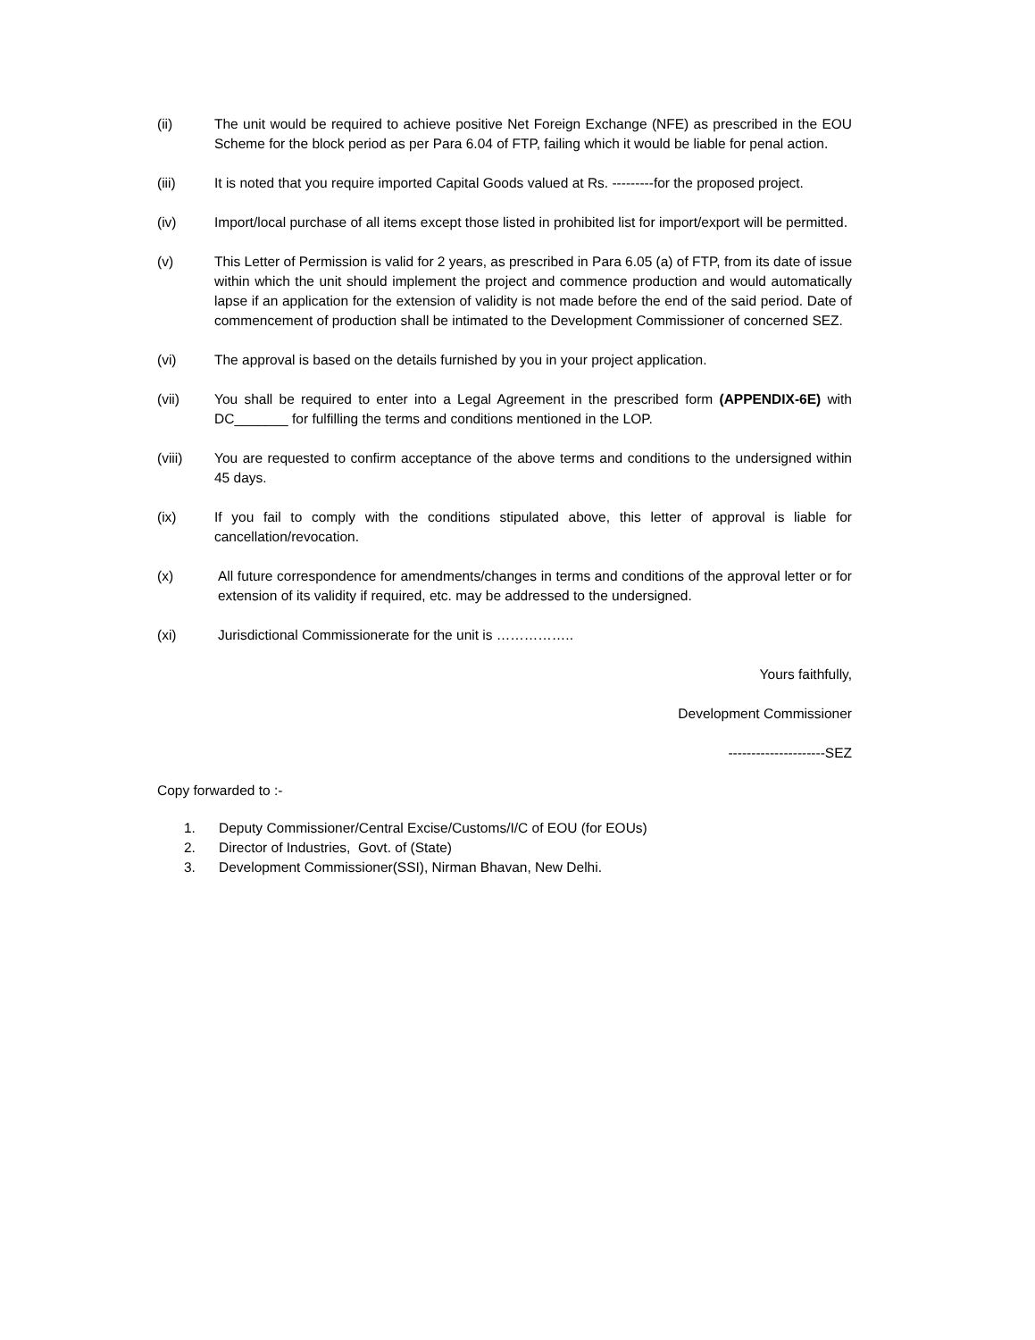(ii) The unit would be required to achieve positive Net Foreign Exchange (NFE) as prescribed in the EOU Scheme for the block period as per Para 6.04 of FTP, failing which it would be liable for penal action.
(iii) It is noted that you require imported Capital Goods valued at Rs. ---------for the proposed project.
(iv) Import/local purchase of all items except those listed in prohibited list for import/export will be permitted.
(v) This Letter of Permission is valid for 2 years, as prescribed in Para 6.05 (a) of FTP, from its date of issue within which the unit should implement the project and commence production and would automatically lapse if an application for the extension of validity is not made before the end of the said period. Date of commencement of production shall be intimated to the Development Commissioner of concerned SEZ.
(vi) The approval is based on the details furnished by you in your project application.
(vii) You shall be required to enter into a Legal Agreement in the prescribed form (APPENDIX-6E) with DC_______ for fulfilling the terms and conditions mentioned in the LOP.
(viii) You are requested to confirm acceptance of the above terms and conditions to the undersigned within 45 days.
(ix) If you fail to comply with the conditions stipulated above, this letter of approval is liable for cancellation/revocation.
(x) All future correspondence for amendments/changes in terms and conditions of the approval letter or for extension of its validity if required, etc. may be addressed to the undersigned.
(xi) Jurisdictional Commissionerate for the unit is ……………..
Yours faithfully,
Development Commissioner
---------------------SEZ
Copy forwarded to :-
1. Deputy Commissioner/Central Excise/Customs/I/C of EOU (for EOUs)
2. Director of Industries, Govt. of (State)
3. Development Commissioner(SSI), Nirman Bhavan, New Delhi.